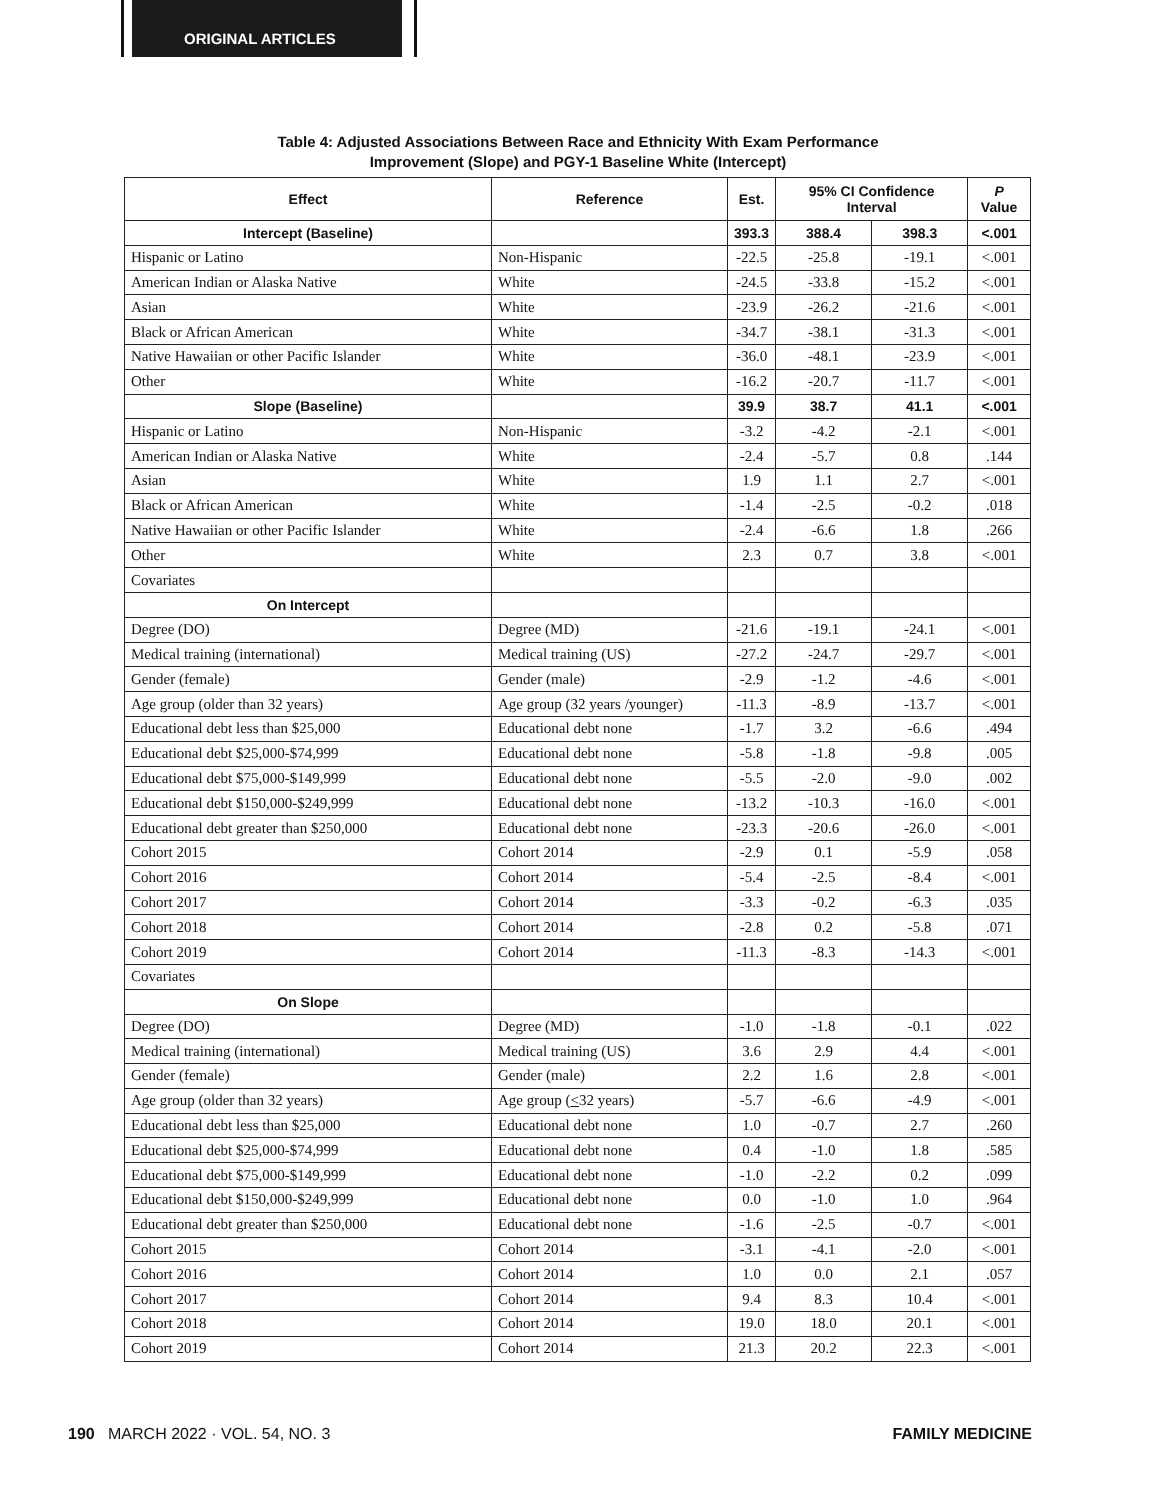ORIGINAL ARTICLES
Table 4: Adjusted Associations Between Race and Ethnicity With Exam Performance
Improvement (Slope) and PGY-1 Baseline White (Intercept)
| Effect | Reference | Est. | 95% CI Confidence Interval | | P Value |
| --- | --- | --- | --- | --- | --- |
| Intercept (Baseline) | | 393.3 | 388.4 | 398.3 | <.001 |
| Hispanic or Latino | Non-Hispanic | -22.5 | -25.8 | -19.1 | <.001 |
| American Indian or Alaska Native | White | -24.5 | -33.8 | -15.2 | <.001 |
| Asian | White | -23.9 | -26.2 | -21.6 | <.001 |
| Black or African American | White | -34.7 | -38.1 | -31.3 | <.001 |
| Native Hawaiian or other Pacific Islander | White | -36.0 | -48.1 | -23.9 | <.001 |
| Other | White | -16.2 | -20.7 | -11.7 | <.001 |
| Slope (Baseline) | | 39.9 | 38.7 | 41.1 | <.001 |
| Hispanic or Latino | Non-Hispanic | -3.2 | -4.2 | -2.1 | <.001 |
| American Indian or Alaska Native | White | -2.4 | -5.7 | 0.8 | .144 |
| Asian | White | 1.9 | 1.1 | 2.7 | <.001 |
| Black or African American | White | -1.4 | -2.5 | -0.2 | .018 |
| Native Hawaiian or other Pacific Islander | White | -2.4 | -6.6 | 1.8 | .266 |
| Other | White | 2.3 | 0.7 | 3.8 | <.001 |
| Covariates | | | | | |
| On Intercept | | | | | |
| Degree (DO) | Degree (MD) | -21.6 | -19.1 | -24.1 | <.001 |
| Medical training (international) | Medical training (US) | -27.2 | -24.7 | -29.7 | <.001 |
| Gender (female) | Gender (male) | -2.9 | -1.2 | -4.6 | <.001 |
| Age group (older than 32 years) | Age group (32 years /younger) | -11.3 | -8.9 | -13.7 | <.001 |
| Educational debt less than $25,000 | Educational debt none | -1.7 | 3.2 | -6.6 | .494 |
| Educational debt $25,000-$74,999 | Educational debt none | -5.8 | -1.8 | -9.8 | .005 |
| Educational debt $75,000-$149,999 | Educational debt none | -5.5 | -2.0 | -9.0 | .002 |
| Educational debt $150,000-$249,999 | Educational debt none | -13.2 | -10.3 | -16.0 | <.001 |
| Educational debt greater than $250,000 | Educational debt none | -23.3 | -20.6 | -26.0 | <.001 |
| Cohort 2015 | Cohort 2014 | -2.9 | 0.1 | -5.9 | .058 |
| Cohort 2016 | Cohort 2014 | -5.4 | -2.5 | -8.4 | <.001 |
| Cohort 2017 | Cohort 2014 | -3.3 | -0.2 | -6.3 | .035 |
| Cohort 2018 | Cohort 2014 | -2.8 | 0.2 | -5.8 | .071 |
| Cohort 2019 | Cohort 2014 | -11.3 | -8.3 | -14.3 | <.001 |
| Covariates | | | | | |
| On Slope | | | | | |
| Degree (DO) | Degree (MD) | -1.0 | -1.8 | -0.1 | .022 |
| Medical training (international) | Medical training (US) | 3.6 | 2.9 | 4.4 | <.001 |
| Gender (female) | Gender (male) | 2.2 | 1.6 | 2.8 | <.001 |
| Age group (older than 32 years) | Age group ( < 32 years) | -5.7 | -6.6 | -4.9 | <.001 |
| Educational debt less than $25,000 | Educational debt none | 1.0 | -0.7 | 2.7 | .260 |
| Educational debt $25,000-$74,999 | Educational debt none | 0.4 | -1.0 | 1.8 | .585 |
| Educational debt $75,000-$149,999 | Educational debt none | -1.0 | -2.2 | 0.2 | .099 |
| Educational debt $150,000-$249,999 | Educational debt none | 0.0 | -1.0 | 1.0 | .964 |
| Educational debt greater than $250,000 | Educational debt none | -1.6 | -2.5 | -0.7 | <.001 |
| Cohort 2015 | Cohort 2014 | -3.1 | -4.1 | -2.0 | <.001 |
| Cohort 2016 | Cohort 2014 | 1.0 | 0.0 | 2.1 | .057 |
| Cohort 2017 | Cohort 2014 | 9.4 | 8.3 | 10.4 | <.001 |
| Cohort 2018 | Cohort 2014 | 19.0 | 18.0 | 20.1 | <.001 |
| Cohort 2019 | Cohort 2014 | 21.3 | 20.2 | 22.3 | <.001 |
190 MARCH 2022 · VOL. 54, NO. 3 FAMILY MEDICINE